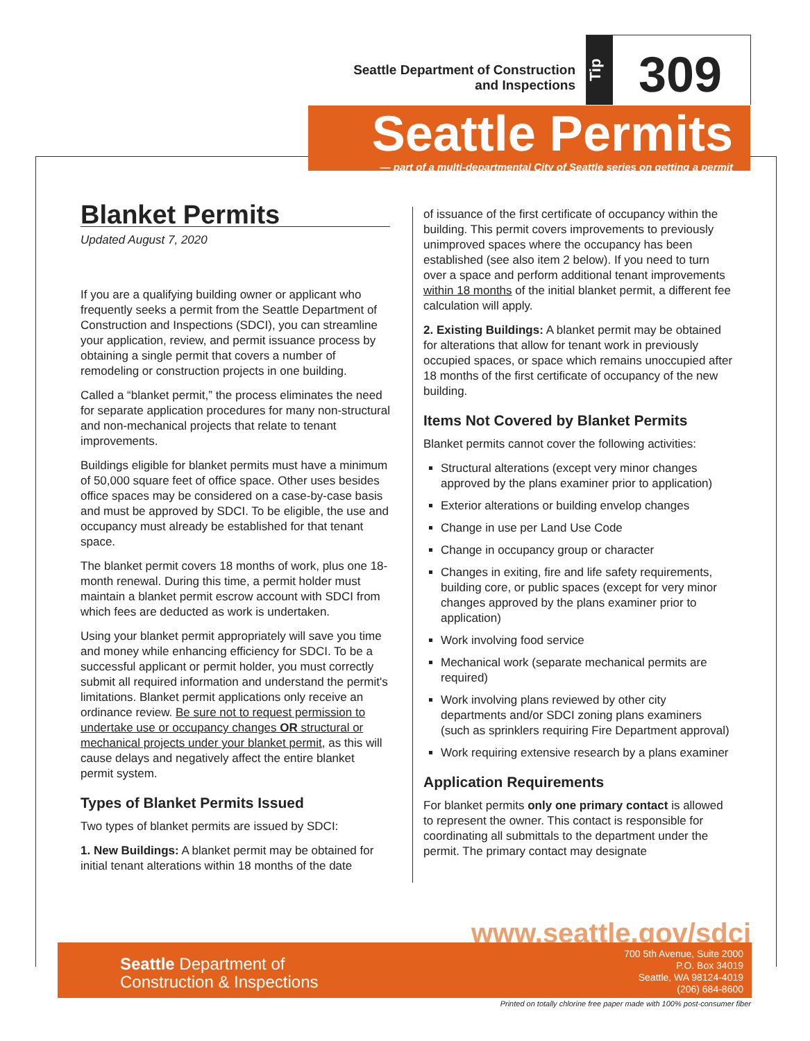Seattle Department of Construction
and Inspections
Tip
309
Seattle Permits
— part of a multi-departmental City of Seattle series on getting a permit
Blanket Permits
Updated August 7, 2020
If you are a qualifying building owner or applicant who frequently seeks a permit from the Seattle Department of Construction and Inspections (SDCI), you can streamline your application, review, and permit issuance process by obtaining a single permit that covers a number of remodeling or construction projects in one building.
Called a “blanket permit,” the process eliminates the need for separate application procedures for many non-structural and non-mechanical projects that relate to tenant improvements.
Buildings eligible for blanket permits must have a minimum of 50,000 square feet of office space. Other uses besides office spaces may be considered on a case-by-case basis and must be approved by SDCI. To be eligible, the use and occupancy must already be established for that tenant space.
The blanket permit covers 18 months of work, plus one 18-month renewal. During this time, a permit holder must maintain a blanket permit escrow account with SDCI from which fees are deducted as work is undertaken.
Using your blanket permit appropriately will save you time and money while enhancing efficiency for SDCI. To be a successful applicant or permit holder, you must correctly submit all required information and understand the permit's limitations. Blanket permit applications only receive an ordinance review. Be sure not to request permission to undertake use or occupancy changes OR structural or mechanical projects under your blanket permit, as this will cause delays and negatively affect the entire blanket permit system.
Types of Blanket Permits Issued
Two types of blanket permits are issued by SDCI:
1. New Buildings: A blanket permit may be obtained for initial tenant alterations within 18 months of the date
of issuance of the first certificate of occupancy within the building. This permit covers improvements to previously unimproved spaces where the occupancy has been established (see also item 2 below). If you need to turn over a space and perform additional tenant improvements within 18 months of the initial blanket permit, a different fee calculation will apply.
2. Existing Buildings: A blanket permit may be obtained for alterations that allow for tenant work in previously occupied spaces, or space which remains unoccupied after 18 months of the first certificate of occupancy of the new building.
Items Not Covered by Blanket Permits
Blanket permits cannot cover the following activities:
Structural alterations (except very minor changes approved by the plans examiner prior to application)
Exterior alterations or building envelop changes
Change in use per Land Use Code
Change in occupancy group or character
Changes in exiting, fire and life safety requirements, building core, or public spaces (except for very minor changes approved by the plans examiner prior to application)
Work involving food service
Mechanical work (separate mechanical permits are required)
Work involving plans reviewed by other city departments and/or SDCI zoning plans examiners (such as sprinklers requiring Fire Department approval)
Work requiring extensive research by a plans examiner
Application Requirements
For blanket permits only one primary contact is allowed to represent the owner. This contact is responsible for coordinating all submittals to the department under the permit. The primary contact may designate
www.seattle.gov/sdci
Seattle Department of
Construction & Inspections
700 5th Avenue, Suite 2000
P.O. Box 34019
Seattle, WA 98124-4019
(206) 684-8600
Printed on totally chlorine free paper made with 100% post-consumer fiber